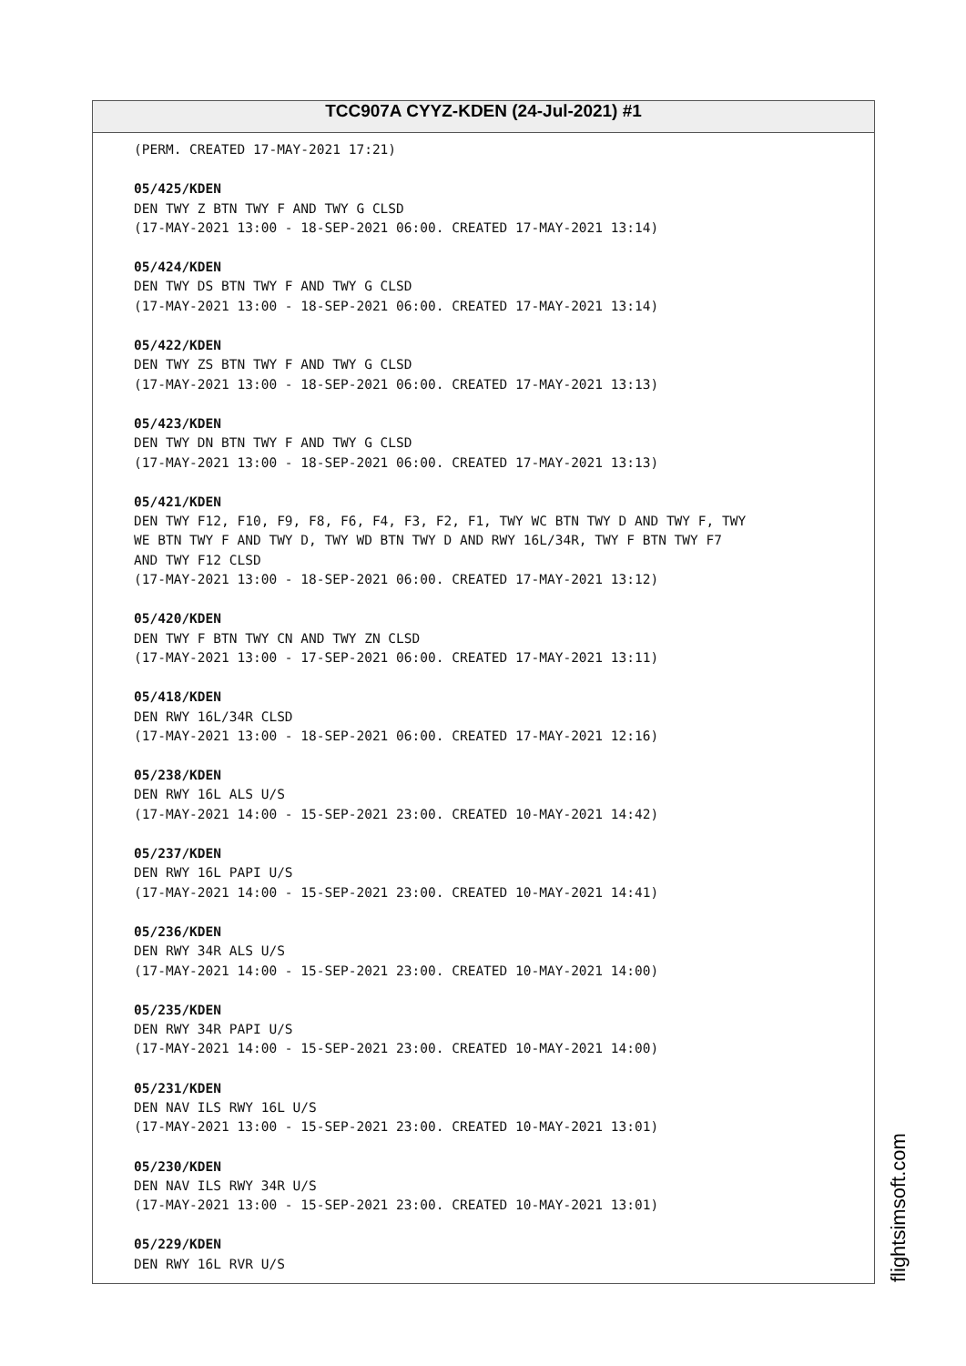TCC907A CYYZ-KDEN (24-Jul-2021) #1
(PERM. CREATED 17-MAY-2021 17:21)
05/425/KDEN
DEN TWY Z BTN TWY F AND TWY G CLSD
(17-MAY-2021 13:00 - 18-SEP-2021 06:00. CREATED 17-MAY-2021 13:14)
05/424/KDEN
DEN TWY DS BTN TWY F AND TWY G CLSD
(17-MAY-2021 13:00 - 18-SEP-2021 06:00. CREATED 17-MAY-2021 13:14)
05/422/KDEN
DEN TWY ZS BTN TWY F AND TWY G CLSD
(17-MAY-2021 13:00 - 18-SEP-2021 06:00. CREATED 17-MAY-2021 13:13)
05/423/KDEN
DEN TWY DN BTN TWY F AND TWY G CLSD
(17-MAY-2021 13:00 - 18-SEP-2021 06:00. CREATED 17-MAY-2021 13:13)
05/421/KDEN
DEN TWY F12, F10, F9, F8, F6, F4, F3, F2, F1, TWY WC BTN TWY D AND TWY F, TWY
WE BTN TWY F AND TWY D, TWY WD BTN TWY D AND RWY 16L/34R, TWY F BTN TWY F7
AND TWY F12 CLSD
(17-MAY-2021 13:00 - 18-SEP-2021 06:00. CREATED 17-MAY-2021 13:12)
05/420/KDEN
DEN TWY F BTN TWY CN AND TWY ZN CLSD
(17-MAY-2021 13:00 - 17-SEP-2021 06:00. CREATED 17-MAY-2021 13:11)
05/418/KDEN
DEN RWY 16L/34R CLSD
(17-MAY-2021 13:00 - 18-SEP-2021 06:00. CREATED 17-MAY-2021 12:16)
05/238/KDEN
DEN RWY 16L ALS U/S
(17-MAY-2021 14:00 - 15-SEP-2021 23:00. CREATED 10-MAY-2021 14:42)
05/237/KDEN
DEN RWY 16L PAPI U/S
(17-MAY-2021 14:00 - 15-SEP-2021 23:00. CREATED 10-MAY-2021 14:41)
05/236/KDEN
DEN RWY 34R ALS U/S
(17-MAY-2021 14:00 - 15-SEP-2021 23:00. CREATED 10-MAY-2021 14:00)
05/235/KDEN
DEN RWY 34R PAPI U/S
(17-MAY-2021 14:00 - 15-SEP-2021 23:00. CREATED 10-MAY-2021 14:00)
05/231/KDEN
DEN NAV ILS RWY 16L U/S
(17-MAY-2021 13:00 - 15-SEP-2021 23:00. CREATED 10-MAY-2021 13:01)
05/230/KDEN
DEN NAV ILS RWY 34R U/S
(17-MAY-2021 13:00 - 15-SEP-2021 23:00. CREATED 10-MAY-2021 13:01)
05/229/KDEN
DEN RWY 16L RVR U/S
flightsimsoft.com